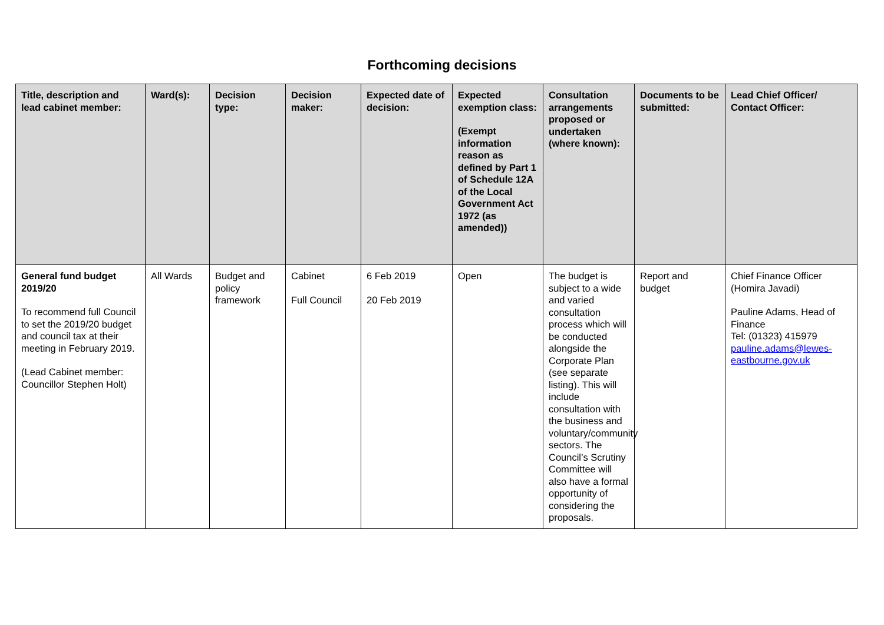Forthcoming decisions
| Title, description and lead cabinet member: | Ward(s): | Decision type: | Decision maker: | Expected date of decision: | Expected exemption class: (Exempt information reason as defined by Part 1 of Schedule 12A of the Local Government Act 1972 (as amended)) | Consultation arrangements proposed or undertaken (where known): | Documents to be submitted: | Lead Chief Officer/ Contact Officer: |
| --- | --- | --- | --- | --- | --- | --- | --- | --- |
| General fund budget 2019/20 To recommend full Council to set the 2019/20 budget and council tax at their meeting in February 2019. (Lead Cabinet member: Councillor Stephen Holt) | All Wards | Budget and policy framework | Cabinet Full Council | 6 Feb 2019 20 Feb 2019 | Open | The budget is subject to a wide and varied consultation process which will be conducted alongside the Corporate Plan (see separate listing). This will include consultation with the business and voluntary/community sectors. The Council’s Scrutiny Committee will also have a formal opportunity of considering the proposals. | Report and budget | Chief Finance Officer (Homira Javadi) Pauline Adams, Head of Finance Tel: (01323) 415979 pauline.adams@lewes-eastbourne.gov.uk |